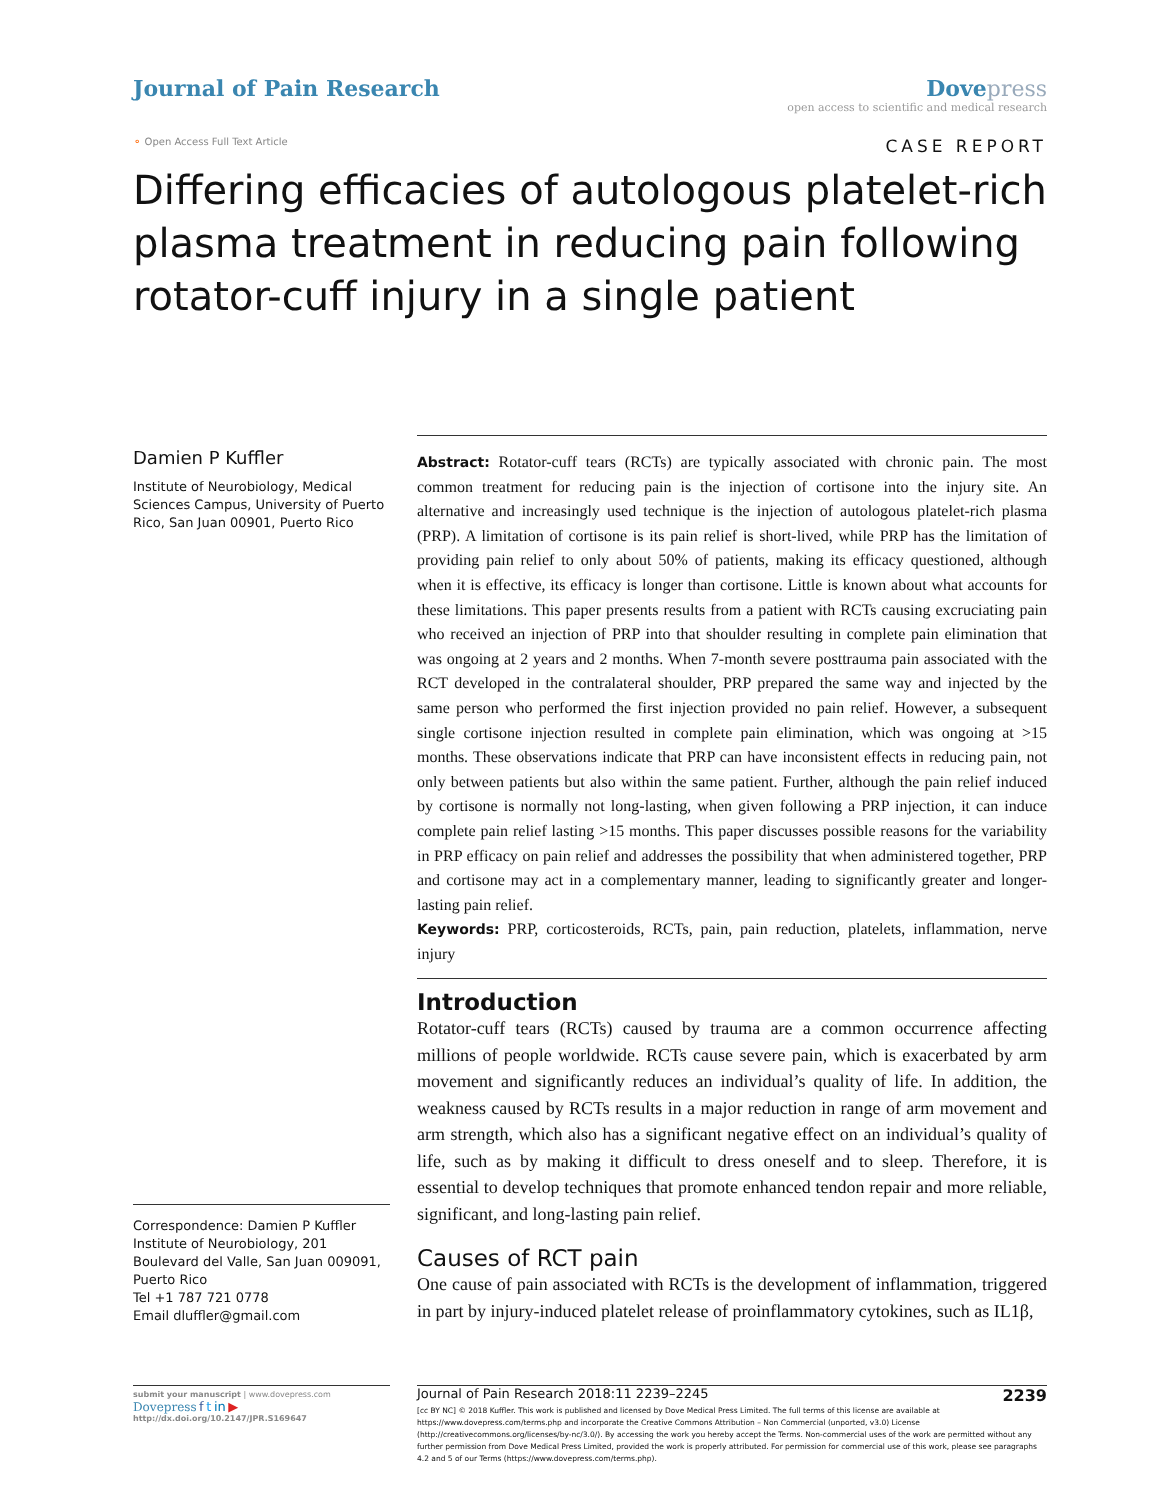Journal of Pain Research Dove press
open access to scientific and medical research
⚬ Open Access Full Text Article
CASE REPORT
Differing efficacies of autologous platelet-rich plasma treatment in reducing pain following rotator-cuff injury in a single patient
Damien P Kuffler
Institute of Neurobiology, Medical Sciences Campus, University of Puerto Rico, San Juan 00901, Puerto Rico
Correspondence: Damien P Kuffler
Institute of Neurobiology, 201 Boulevard del Valle, San Juan 009091, Puerto Rico
Tel +1 787 721 0778
Email dluffler@gmail.com
Abstract: Rotator-cuff tears (RCTs) are typically associated with chronic pain. The most common treatment for reducing pain is the injection of cortisone into the injury site. An alternative and increasingly used technique is the injection of autologous platelet-rich plasma (PRP). A limitation of cortisone is its pain relief is short-lived, while PRP has the limitation of providing pain relief to only about 50% of patients, making its efficacy questioned, although when it is effective, its efficacy is longer than cortisone. Little is known about what accounts for these limitations. This paper presents results from a patient with RCTs causing excruciating pain who received an injection of PRP into that shoulder resulting in complete pain elimination that was ongoing at 2 years and 2 months. When 7-month severe posttrauma pain associated with the RCT developed in the contralateral shoulder, PRP prepared the same way and injected by the same person who performed the first injection provided no pain relief. However, a subsequent single cortisone injection resulted in complete pain elimination, which was ongoing at >15 months. These observations indicate that PRP can have inconsistent effects in reducing pain, not only between patients but also within the same patient. Further, although the pain relief induced by cortisone is normally not long-lasting, when given following a PRP injection, it can induce complete pain relief lasting >15 months. This paper discusses possible reasons for the variability in PRP efficacy on pain relief and addresses the possibility that when administered together, PRP and cortisone may act in a complementary manner, leading to significantly greater and longer-lasting pain relief.
Keywords: PRP, corticosteroids, RCTs, pain, pain reduction, platelets, inflammation, nerve injury
Introduction
Rotator-cuff tears (RCTs) caused by trauma are a common occurrence affecting millions of people worldwide. RCTs cause severe pain, which is exacerbated by arm movement and significantly reduces an individual’s quality of life. In addition, the weakness caused by RCTs results in a major reduction in range of arm movement and arm strength, which also has a significant negative effect on an individual’s quality of life, such as by making it difficult to dress oneself and to sleep. Therefore, it is essential to develop techniques that promote enhanced tendon repair and more reliable, significant, and long-lasting pain relief.
Causes of RCT pain
One cause of pain associated with RCTs is the development of inflammation, triggered in part by injury-induced platelet release of proinflammatory cytokines, such as IL1β,
submit your manuscript | www.dovepress.com
Dovepress f t in ▶
http://dx.doi.org/10.2147/JPR.S169647
Journal of Pain Research 2018:11 2239–2245 2239
[cc BY NC] © 2018 Kuffler. This work is published and licensed by Dove Medical Press Limited. The full terms of this license are available at https://www.dovepress.com/terms.php and incorporate the Creative Commons Attribution – Non Commercial (unported, v3.0) License (http://creativecommons.org/licenses/by-nc/3.0/). By accessing the work you hereby accept the Terms. Non-commercial uses of the work are permitted without any further permission from Dove Medical Press Limited, provided the work is properly attributed. For permission for commercial use of this work, please see paragraphs 4.2 and 5 of our Terms (https://www.dovepress.com/terms.php).